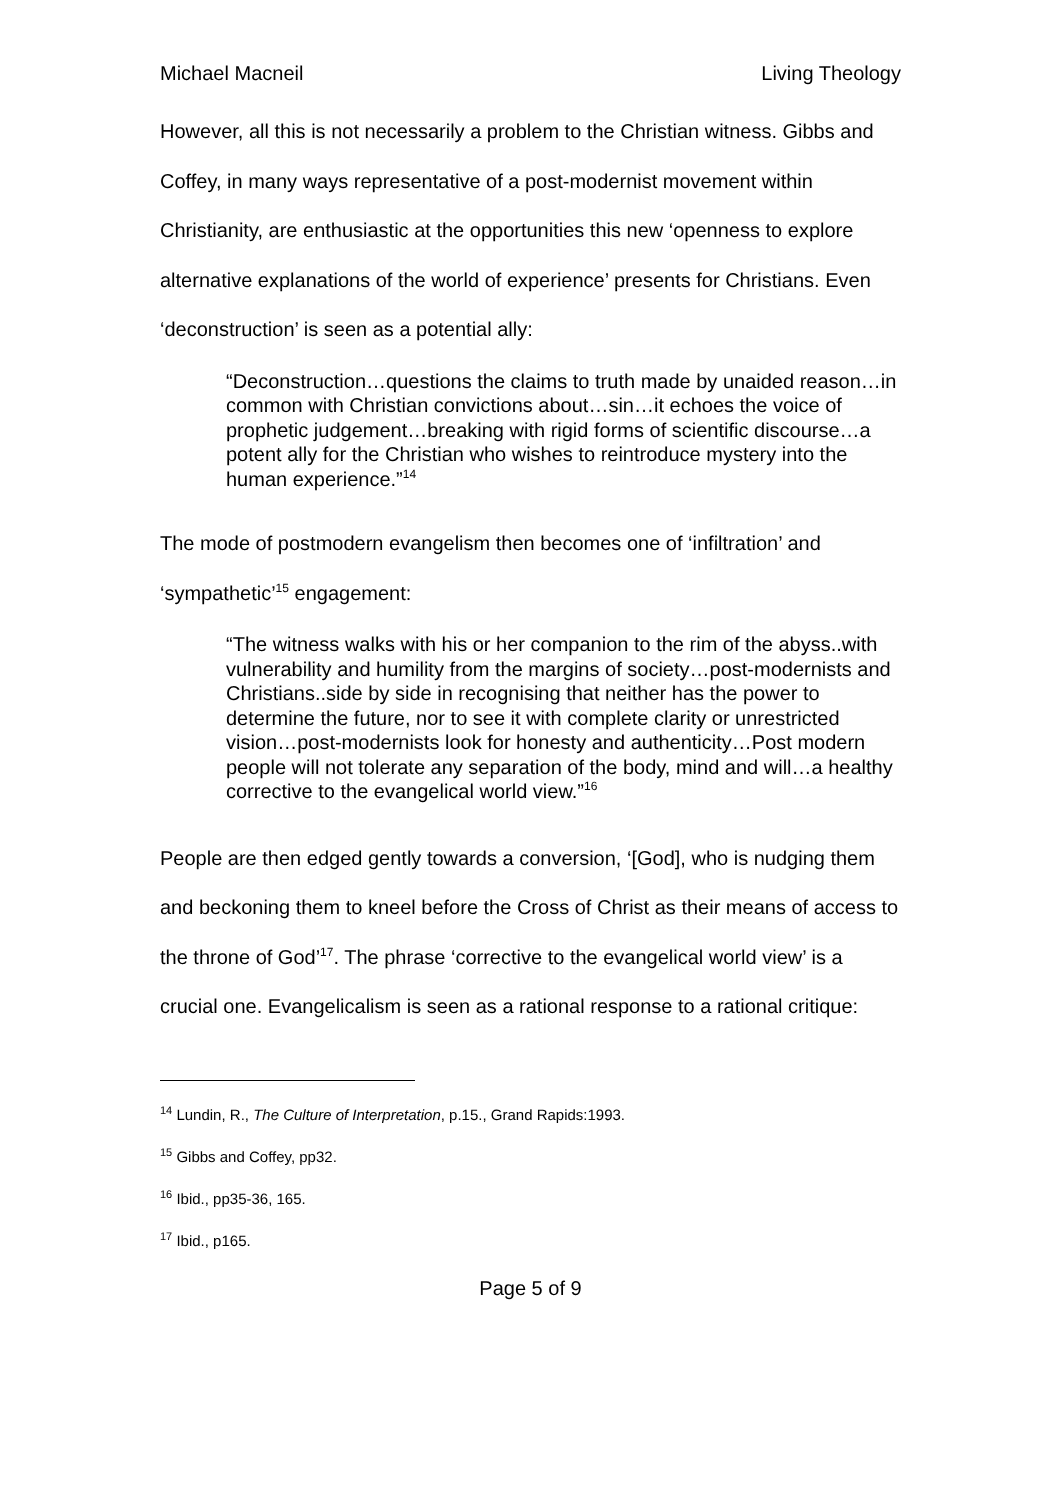Michael Macneil Living Theology
However, all this is not necessarily a problem to the Christian witness. Gibbs and Coffey, in many ways representative of a post-modernist movement within Christianity, are enthusiastic at the opportunities this new ‘openness to explore alternative explanations of the world of experience’ presents for Christians. Even ‘deconstruction’ is seen as a potential ally:
“Deconstruction…questions the claims to truth made by unaided reason…in common with Christian convictions about…sin…it echoes the voice of prophetic judgement…breaking with rigid forms of scientific discourse…a potent ally for the Christian who wishes to reintroduce mystery into the human experience.”<sup>14</sup>
The mode of postmodern evangelism then becomes one of ‘infiltration’ and ‘sympathetic’<sup>15</sup> engagement:
“The witness walks with his or her companion to the rim of the abyss..with vulnerability and humility from the margins of society…post-modernists and Christians..side by side in recognising that neither has the power to determine the future, nor to see it with complete clarity or unrestricted vision…post-modernists look for honesty and authenticity…Post modern people will not tolerate any separation of the body, mind and will…a healthy corrective to the evangelical world view.”<sup>16</sup>
People are then edged gently towards a conversion, ‘[God], who is nudging them and beckoning them to kneel before the Cross of Christ as their means of access to the throne of God’<sup>17</sup>. The phrase ‘corrective to the evangelical world view’ is a crucial one. Evangelicalism is seen as a rational response to a rational critique:
<sup>14</sup> Lundin, R., The Culture of Interpretation, p.15., Grand Rapids:1993.
<sup>15</sup> Gibbs and Coffey, pp32.
<sup>16</sup> Ibid., pp35-36, 165.
<sup>17</sup> Ibid., p165.
Page 5 of 9